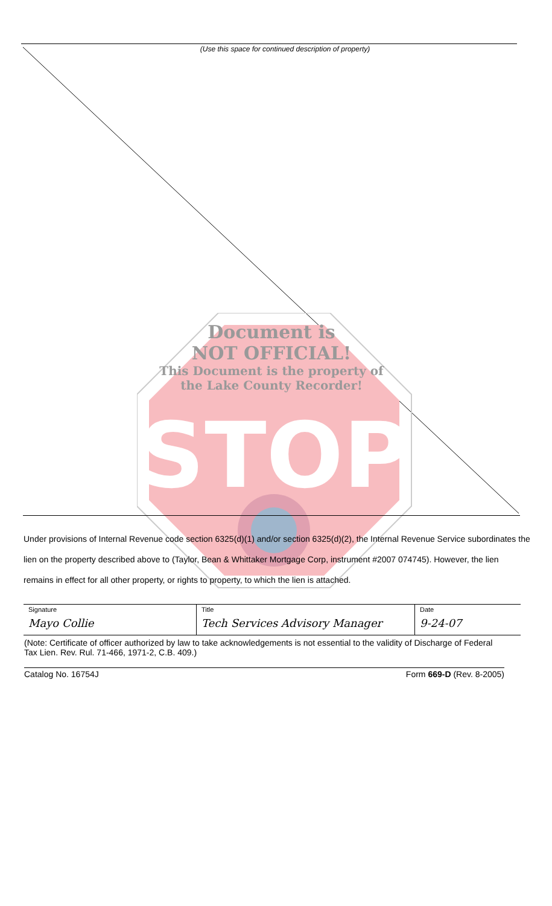STOP
(Use this space for continued description of property)
Document is
NOT OFFICIAL!
This Document is the property of
the Lake County Recorder!
Under provisions of Internal Revenue code section 6325(d)(1) and/or section 6325(d)(2), the Internal Revenue Service subordinates the lien on the property described above to (Taylor, Bean & Whittaker Mortgage Corp, instrument #2007 074745). However, the lien remains in effect for all other property, or rights to property, to which the lien is attached.
| Signature Mayo Collie | Title Tech Services Advisory Manager | Date 9-24-07 |
(Note: Certificate of officer authorized by law to take acknowledgements is not essential to the validity of Discharge of Federal Tax Lien. Rev. Rul. 71-466, 1971-2, C.B. 409.)
Catalog No. 16754J Form 669-D (Rev. 8-2005)